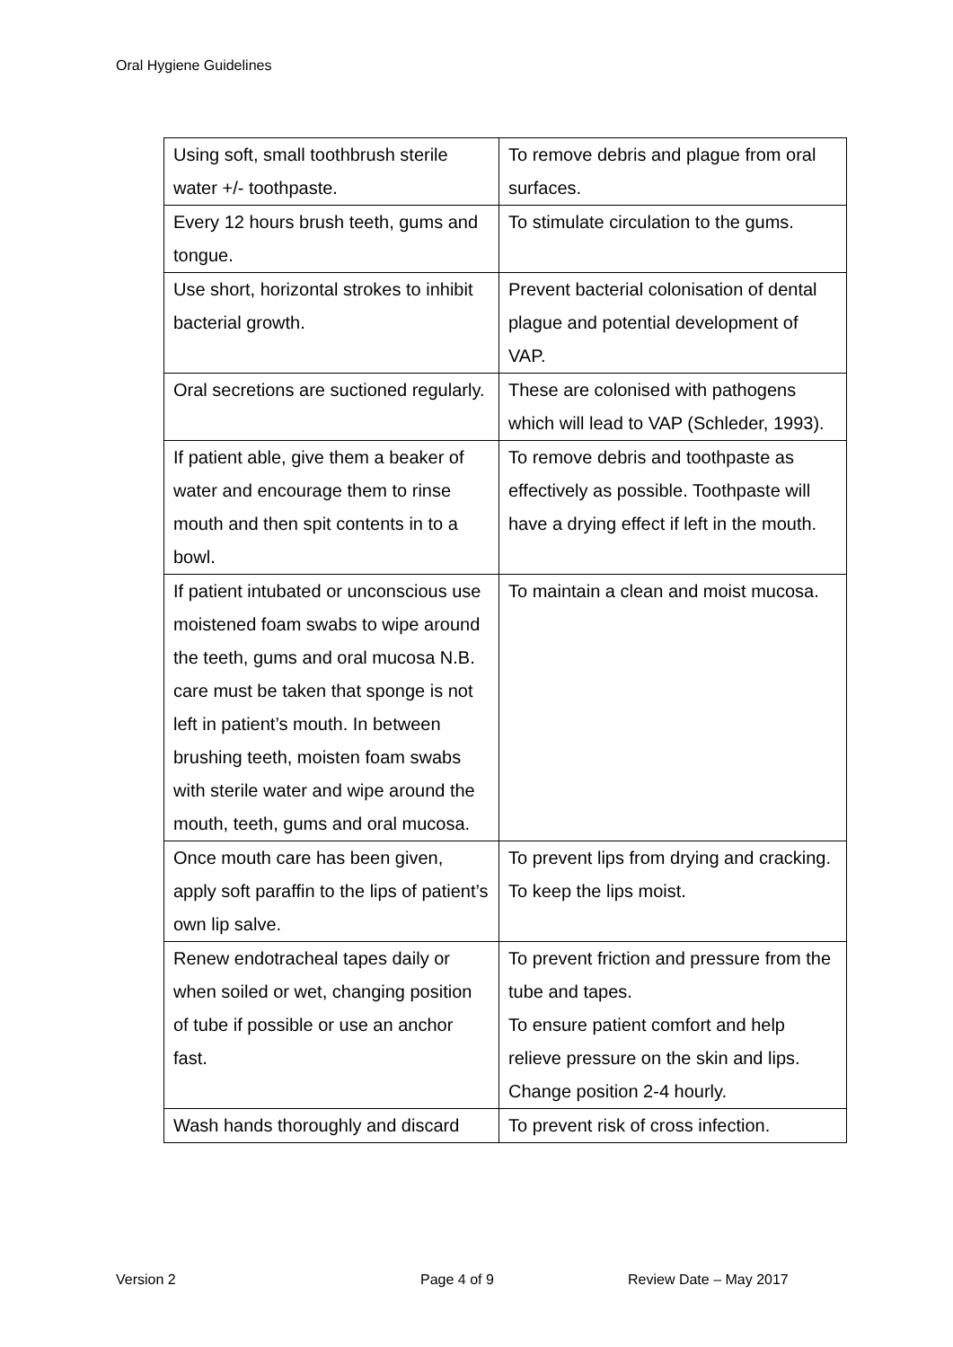Oral Hygiene Guidelines
| Using soft, small toothbrush sterile water +/- toothpaste. | To remove debris and plague from oral surfaces. |
| Every 12 hours brush teeth, gums and tongue. | To stimulate circulation to the gums. |
| Use short, horizontal strokes to inhibit bacterial growth. | Prevent bacterial colonisation of dental plague and potential development of VAP. |
| Oral secretions are suctioned regularly. | These are colonised with pathogens which will lead to VAP (Schleder, 1993). |
| If patient able, give them a beaker of water and encourage them to rinse mouth and then spit contents in to a bowl. | To remove debris and toothpaste as effectively as possible. Toothpaste will have a drying effect if left in the mouth. |
| If patient intubated or unconscious use moistened foam swabs to wipe around the teeth, gums and oral mucosa N.B. care must be taken that sponge is not left in patient’s mouth. In between brushing teeth, moisten foam swabs with sterile water and wipe around the mouth, teeth, gums and oral mucosa. | To maintain a clean and moist mucosa. |
| Once mouth care has been given, apply soft paraffin to the lips of patient’s own lip salve. | To prevent lips from drying and cracking. To keep the lips moist. |
| Renew endotracheal tapes daily or when soiled or wet, changing position of tube if possible or use an anchor fast. | To prevent friction and pressure from the tube and tapes. To ensure patient comfort and help relieve pressure on the skin and lips. Change position 2-4 hourly. |
| Wash hands thoroughly and discard | To prevent risk of cross infection. |
Version 2 Page 4 of 9 Review Date – May 2017